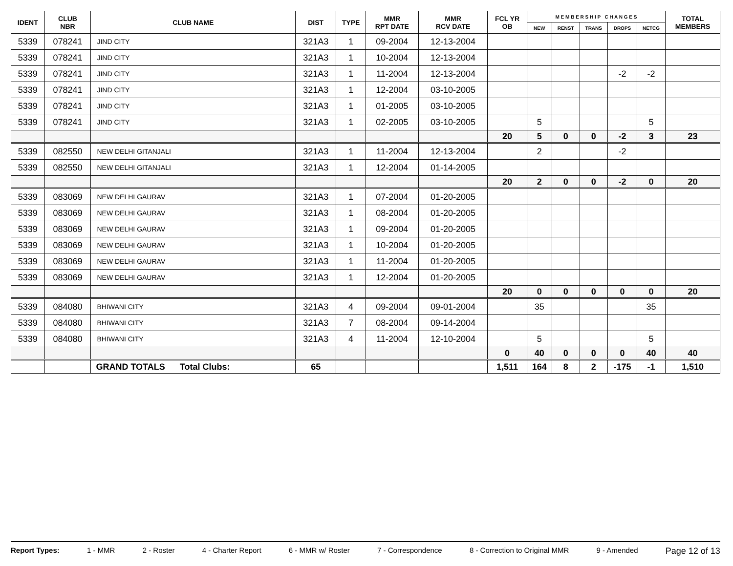| IDENT | CLUB NBR | CLUB NAME | DIST | TYPE | MMR RPT DATE | MMR RCV DATE | FCL YR OB | M E M B E R S H I P C H A N G E S | | | | | TOTAL MEMBERS |
| --- | --- | --- | --- | --- | --- | --- | --- | --- | --- | --- | --- | --- | --- |
| | | | | | | | | NEW | RENST | TRANS | DROPS | NETCG | |
| 5339 | 078241 | JIND CITY | 321A3 | 1 | 09-2004 | 12-13-2004 | | | | | | | |
| 5339 | 078241 | JIND CITY | 321A3 | 1 | 10-2004 | 12-13-2004 | | | | | | | |
| 5339 | 078241 | JIND CITY | 321A3 | 1 | 11-2004 | 12-13-2004 | | | | | -2 | -2 | |
| 5339 | 078241 | JIND CITY | 321A3 | 1 | 12-2004 | 03-10-2005 | | | | | | | |
| 5339 | 078241 | JIND CITY | 321A3 | 1 | 01-2005 | 03-10-2005 | | | | | | | |
| 5339 | 078241 | JIND CITY | 321A3 | 1 | 02-2005 | 03-10-2005 | | 5 | | | | 5 | |
| | | | | | | | 20 | 5 | 0 | 0 | -2 | 3 | 23 |
| 5339 | 082550 | NEW DELHI GITANJALI | 321A3 | 1 | 11-2004 | 12-13-2004 | | 2 | | | -2 | | |
| 5339 | 082550 | NEW DELHI GITANJALI | 321A3 | 1 | 12-2004 | 01-14-2005 | | | | | | | |
| | | | | | | | 20 | 2 | 0 | 0 | -2 | 0 | 20 |
| 5339 | 083069 | NEW DELHI GAURAV | 321A3 | 1 | 07-2004 | 01-20-2005 | | | | | | | |
| 5339 | 083069 | NEW DELHI GAURAV | 321A3 | 1 | 08-2004 | 01-20-2005 | | | | | | | |
| 5339 | 083069 | NEW DELHI GAURAV | 321A3 | 1 | 09-2004 | 01-20-2005 | | | | | | | |
| 5339 | 083069 | NEW DELHI GAURAV | 321A3 | 1 | 10-2004 | 01-20-2005 | | | | | | | |
| 5339 | 083069 | NEW DELHI GAURAV | 321A3 | 1 | 11-2004 | 01-20-2005 | | | | | | | |
| 5339 | 083069 | NEW DELHI GAURAV | 321A3 | 1 | 12-2004 | 01-20-2005 | | | | | | | |
| | | | | | | | 20 | 0 | 0 | 0 | 0 | 0 | 20 |
| 5339 | 084080 | BHIWANI CITY | 321A3 | 4 | 09-2004 | 09-01-2004 | | 35 | | | | 35 | |
| 5339 | 084080 | BHIWANI CITY | 321A3 | 7 | 08-2004 | 09-14-2004 | | | | | | | |
| 5339 | 084080 | BHIWANI CITY | 321A3 | 4 | 11-2004 | 12-10-2004 | | 5 | | | | 5 | |
| | | | | | | | 0 | 40 | 0 | 0 | 0 | 40 | 40 |
| | | GRAND TOTALS Total Clubs: | 65 | | | | 1,511 | 164 | 8 | 2 | -175 | -1 | 1,510 |
Report Types: 1 - MMR 2 - Roster 4 - Charter Report 6 - MMR w/ Roster 7 - Correspondence 8 - Correction to Original MMR 9 - Amended Page 12 of 13